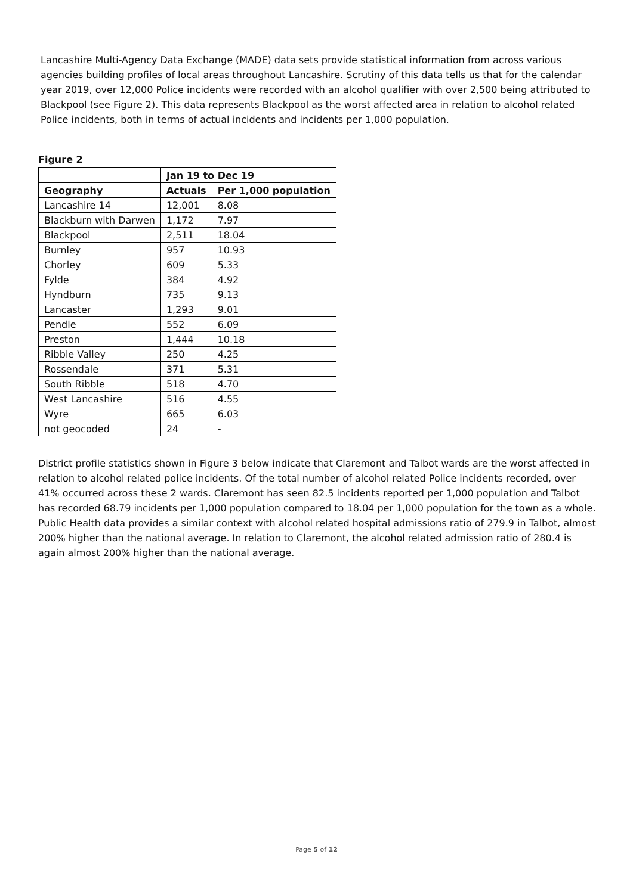Lancashire Multi-Agency Data Exchange (MADE) data sets provide statistical information from across various agencies building profiles of local areas throughout Lancashire. Scrutiny of this data tells us that for the calendar year 2019, over 12,000 Police incidents were recorded with an alcohol qualifier with over 2,500 being attributed to Blackpool (see Figure 2). This data represents Blackpool as the worst affected area in relation to alcohol related Police incidents, both in terms of actual incidents and incidents per 1,000 population.
Figure 2
| | Jan 19 to Dec 19 | |
| --- | --- | --- |
| Geography | Actuals | Per 1,000 population |
| Lancashire 14 | 12,001 | 8.08 |
| Blackburn with Darwen | 1,172 | 7.97 |
| Blackpool | 2,511 | 18.04 |
| Burnley | 957 | 10.93 |
| Chorley | 609 | 5.33 |
| Fylde | 384 | 4.92 |
| Hyndburn | 735 | 9.13 |
| Lancaster | 1,293 | 9.01 |
| Pendle | 552 | 6.09 |
| Preston | 1,444 | 10.18 |
| Ribble Valley | 250 | 4.25 |
| Rossendale | 371 | 5.31 |
| South Ribble | 518 | 4.70 |
| West Lancashire | 516 | 4.55 |
| Wyre | 665 | 6.03 |
| not geocoded | 24 | - |
District profile statistics shown in Figure 3 below indicate that Claremont and Talbot wards are the worst affected in relation to alcohol related police incidents. Of the total number of alcohol related Police incidents recorded, over 41% occurred across these 2 wards. Claremont has seen 82.5 incidents reported per 1,000 population and Talbot has recorded 68.79 incidents per 1,000 population compared to 18.04 per 1,000 population for the town as a whole. Public Health data provides a similar context with alcohol related hospital admissions ratio of 279.9 in Talbot, almost 200% higher than the national average. In relation to Claremont, the alcohol related admission ratio of 280.4 is again almost 200% higher than the national average.
Page 5 of 12